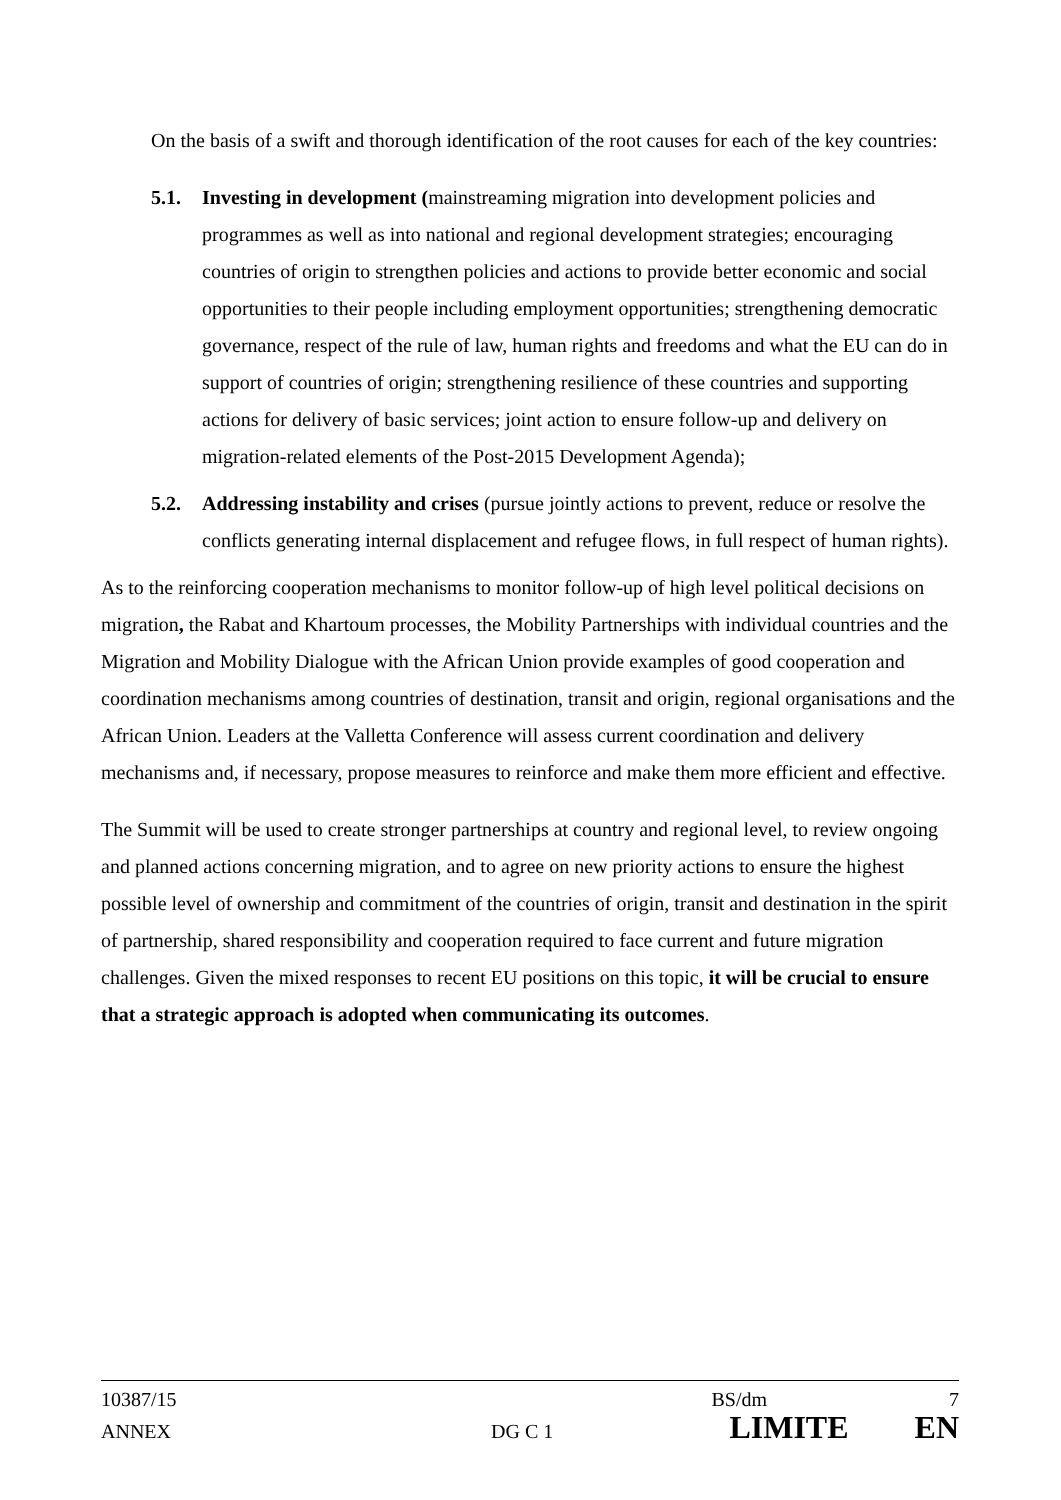On the basis of a swift and thorough identification of the root causes for each of the key countries:
5.1. Investing in development (mainstreaming migration into development policies and programmes as well as into national and regional development strategies; encouraging countries of origin to strengthen policies and actions to provide better economic and social opportunities to their people including employment opportunities; strengthening democratic governance, respect of the rule of law, human rights and freedoms and what the EU can do in support of countries of origin; strengthening resilience of these countries and supporting actions for delivery of basic services; joint action to ensure follow-up and delivery on migration-related elements of the Post-2015 Development Agenda);
5.2. Addressing instability and crises (pursue jointly actions to prevent, reduce or resolve the conflicts generating internal displacement and refugee flows, in full respect of human rights).
As to the reinforcing cooperation mechanisms to monitor follow-up of high level political decisions on migration, the Rabat and Khartoum processes, the Mobility Partnerships with individual countries and the Migration and Mobility Dialogue with the African Union provide examples of good cooperation and coordination mechanisms among countries of destination, transit and origin, regional organisations and the African Union. Leaders at the Valletta Conference will assess current coordination and delivery mechanisms and, if necessary, propose measures to reinforce and make them more efficient and effective.
The Summit will be used to create stronger partnerships at country and regional level, to review ongoing and planned actions concerning migration, and to agree on new priority actions to ensure the highest possible level of ownership and commitment of the countries of origin, transit and destination in the spirit of partnership, shared responsibility and cooperation required to face current and future migration challenges. Given the mixed responses to recent EU positions on this topic, it will be crucial to ensure that a strategic approach is adopted when communicating its outcomes.
10387/15 BS/dm 7
ANNEX DG C 1 LIMITE EN